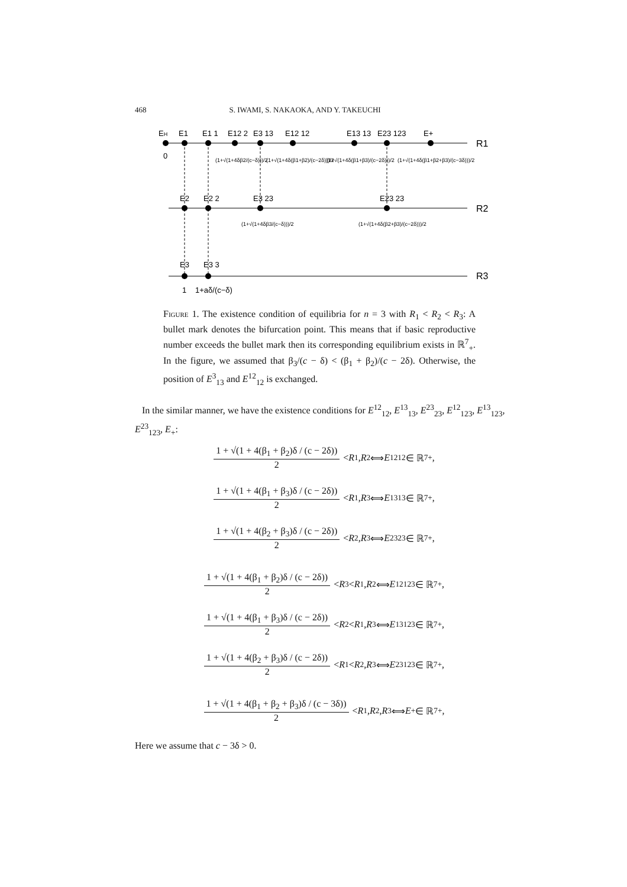468 S. IWAMI, S. NAKAOKA, AND Y. TAKEUCHI
EH
E1
E1 1
E12 2
E3 13
E12 12
E13 13
E23 123
E+
R1
0
(1+√(1+4δβ2/(c−δ)))/2
(1+√(1+4δ(β1+β2)/(c−2δ)))/2
(1+√(1+4δ(β1+β3)/(c−2δ)))/2
(1+√(1+4δ(β1+β2+β3)/(c−3δ)))/2
E2
E2 2
E3 23
E23 23
R2
(1+√(1+4δβ3/(c−δ)))/2
(1+√(1+4δ(β2+β3)/(c−2δ)))/2
E3
E3 3
R3
1
1+aδ/(c−δ)
Figure 1. The existence condition of equilibria for n = 3 with R<sub>1</sub> < R<sub>2</sub> < R<sub>3</sub>: A bullet mark denotes the bifurcation point. This means that if basic reproductive number exceeds the bullet mark then its corresponding equilibrium exists in ℝ<sup>7</sup><sub>+</sub>. In the figure, we assumed that β<sub>3</sub>/(c − δ) < (β<sub>1</sub> + β<sub>2</sub>)/(c − 2δ). Otherwise, the position of E<sup>3</sup><sub>13</sub> and E<sup>12</sup><sub>12</sub> is exchanged.
In the similar manner, we have the existence conditions for E<sup>12</sup><sub>12</sub>, E<sup>13</sup><sub>13</sub>, E<sup>23</sup><sub>23</sub>, E<sup>12</sup><sub>123</sub>, E<sup>13</sup><sub>123</sub>, E<sup>23</sup><sub>123</sub>, E<sub>+</sub>:
1 + √(1 + 4(β<sub>1</sub> + β<sub>2</sub>)δ / (c − 2δ)) 2 < R<sub>1</sub>, R<sub>2</sub> ⟺ E<sup>12</sup><sub>12</sub> ∈ ℝ<sup>7</sup><sub>+</sub>,
1 + √(1 + 4(β<sub>1</sub> + β<sub>3</sub>)δ / (c − 2δ)) 2 < R<sub>1</sub>, R<sub>3</sub> ⟺ E<sup>13</sup><sub>13</sub> ∈ ℝ<sup>7</sup><sub>+</sub>,
1 + √(1 + 4(β<sub>2</sub> + β<sub>3</sub>)δ / (c − 2δ)) 2 < R<sub>2</sub>, R<sub>3</sub> ⟺ E<sup>23</sup><sub>23</sub> ∈ ℝ<sup>7</sup><sub>+</sub>,
1 + √(1 + 4(β<sub>1</sub> + β<sub>2</sub>)δ / (c − 2δ)) 2 < R<sub>3</sub> < R<sub>1</sub>, R<sub>2</sub> ⟺ E<sup>12</sup><sub>123</sub> ∈ ℝ<sup>7</sup><sub>+</sub>,
1 + √(1 + 4(β<sub>1</sub> + β<sub>3</sub>)δ / (c − 2δ)) 2 < R<sub>2</sub> < R<sub>1</sub>, R<sub>3</sub> ⟺ E<sup>13</sup><sub>123</sub> ∈ ℝ<sup>7</sup><sub>+</sub>,
1 + √(1 + 4(β<sub>2</sub> + β<sub>3</sub>)δ / (c − 2δ)) 2 < R<sub>1</sub> < R<sub>2</sub>, R<sub>3</sub> ⟺ E<sup>23</sup><sub>123</sub> ∈ ℝ<sup>7</sup><sub>+</sub>,
1 + √(1 + 4(β<sub>1</sub> + β<sub>2</sub> + β<sub>3</sub>)δ / (c − 3δ)) 2 < R<sub>1</sub>, R<sub>2</sub>, R<sub>3</sub> ⟺ E<sub>+</sub> ∈ ℝ<sup>7</sup><sub>+</sub>,
Here we assume that c − 3δ > 0.